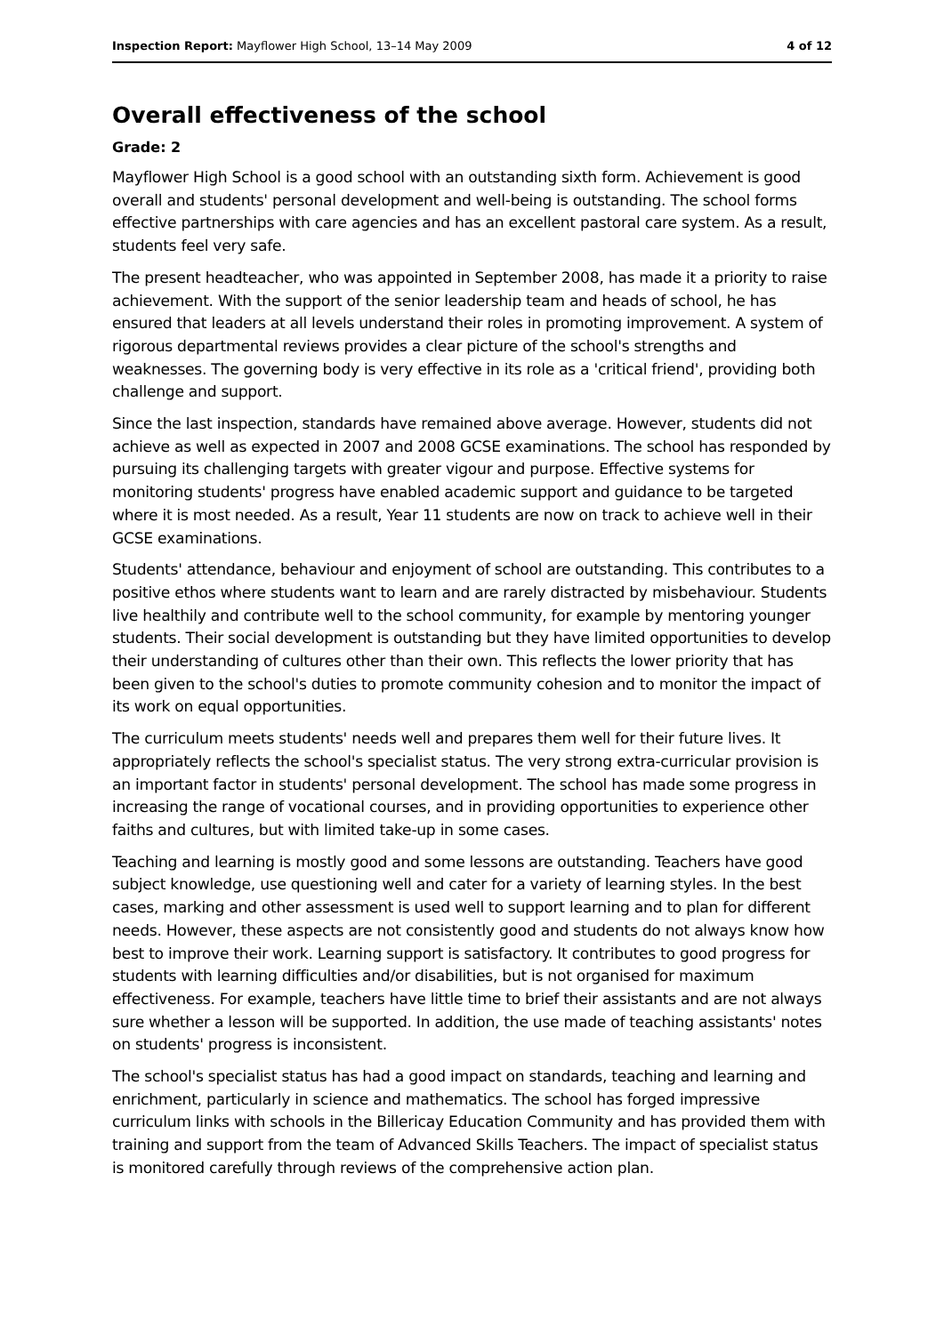Inspection Report: Mayflower High School, 13–14 May 2009 4 of 12
Overall effectiveness of the school
Grade: 2
Mayflower High School is a good school with an outstanding sixth form. Achievement is good overall and students' personal development and well-being is outstanding. The school forms effective partnerships with care agencies and has an excellent pastoral care system. As a result, students feel very safe.
The present headteacher, who was appointed in September 2008, has made it a priority to raise achievement. With the support of the senior leadership team and heads of school, he has ensured that leaders at all levels understand their roles in promoting improvement. A system of rigorous departmental reviews provides a clear picture of the school's strengths and weaknesses. The governing body is very effective in its role as a 'critical friend', providing both challenge and support.
Since the last inspection, standards have remained above average. However, students did not achieve as well as expected in 2007 and 2008 GCSE examinations. The school has responded by pursuing its challenging targets with greater vigour and purpose. Effective systems for monitoring students' progress have enabled academic support and guidance to be targeted where it is most needed. As a result, Year 11 students are now on track to achieve well in their GCSE examinations.
Students' attendance, behaviour and enjoyment of school are outstanding. This contributes to a positive ethos where students want to learn and are rarely distracted by misbehaviour. Students live healthily and contribute well to the school community, for example by mentoring younger students. Their social development is outstanding but they have limited opportunities to develop their understanding of cultures other than their own. This reflects the lower priority that has been given to the school's duties to promote community cohesion and to monitor the impact of its work on equal opportunities.
The curriculum meets students' needs well and prepares them well for their future lives. It appropriately reflects the school's specialist status. The very strong extra-curricular provision is an important factor in students' personal development. The school has made some progress in increasing the range of vocational courses, and in providing opportunities to experience other faiths and cultures, but with limited take-up in some cases.
Teaching and learning is mostly good and some lessons are outstanding. Teachers have good subject knowledge, use questioning well and cater for a variety of learning styles. In the best cases, marking and other assessment is used well to support learning and to plan for different needs. However, these aspects are not consistently good and students do not always know how best to improve their work. Learning support is satisfactory. It contributes to good progress for students with learning difficulties and/or disabilities, but is not organised for maximum effectiveness. For example, teachers have little time to brief their assistants and are not always sure whether a lesson will be supported. In addition, the use made of teaching assistants' notes on students' progress is inconsistent.
The school's specialist status has had a good impact on standards, teaching and learning and enrichment, particularly in science and mathematics. The school has forged impressive curriculum links with schools in the Billericay Education Community and has provided them with training and support from the team of Advanced Skills Teachers. The impact of specialist status is monitored carefully through reviews of the comprehensive action plan.